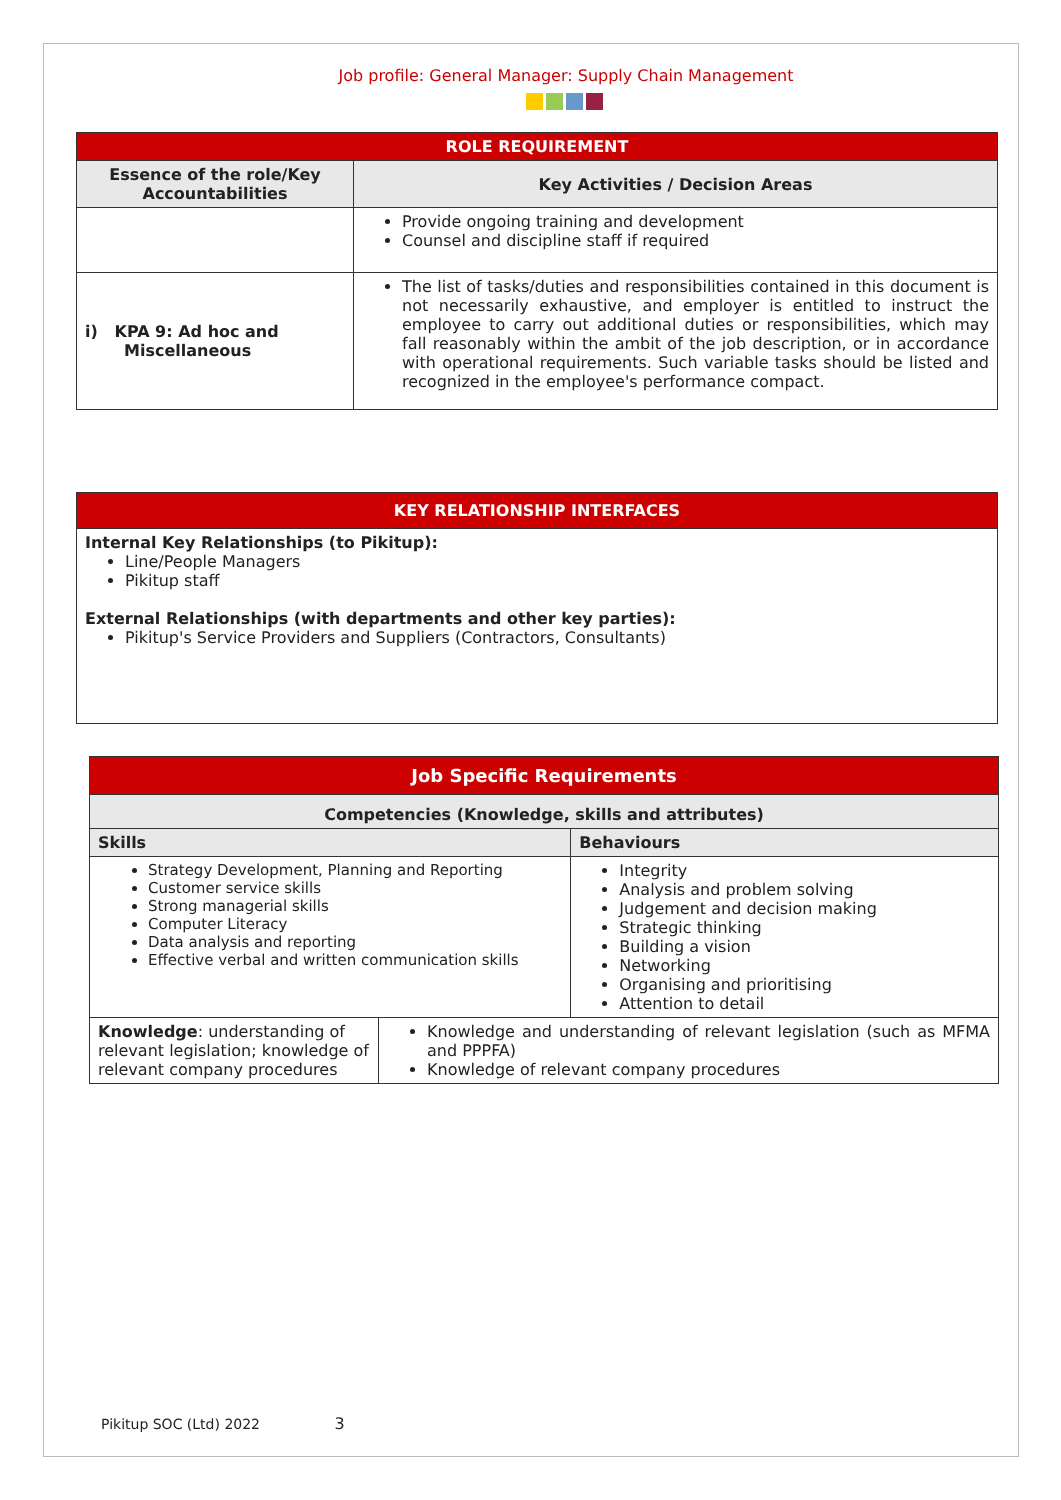Job profile: General Manager: Supply Chain Management
| ROLE REQUIREMENT | |
| Essence of the role/Key Accountabilities | Key Activities / Decision Areas |
| | Provide ongoing training and development Counsel and discipline staff if required |
| i) KPA 9: Ad hoc and Miscellaneous | The list of tasks/duties and responsibilities contained in this document is not necessarily exhaustive, and employer is entitled to instruct the employee to carry out additional duties or responsibilities, which may fall reasonably within the ambit of the job description, or in accordance with operational requirements. Such variable tasks should be listed and recognized in the employee's performance compact. |
| KEY RELATIONSHIP INTERFACES |
| Internal Key Relationships (to Pikitup): Line/People Managers Pikitup staff External Relationships (with departments and other key parties): Pikitup's Service Providers and Suppliers (Contractors, Consultants) |
| Job Specific Requirements | | |
| Competencies (Knowledge, skills and attributes) | | |
| Skills | | Behaviours |
| Strategy Development, Planning and Reporting Customer service skills Strong managerial skills Computer Literacy Data analysis and reporting Effective verbal and written communication skills | | Integrity Analysis and problem solving Judgement and decision making Strategic thinking Building a vision Networking Organising and prioritising Attention to detail |
| Knowledge : understanding of relevant legislation; knowledge of relevant company procedures | Knowledge and understanding of relevant legislation (such as MFMA and PPPFA) Knowledge of relevant company procedures | |
Pikitup SOC (Ltd) 2022 3